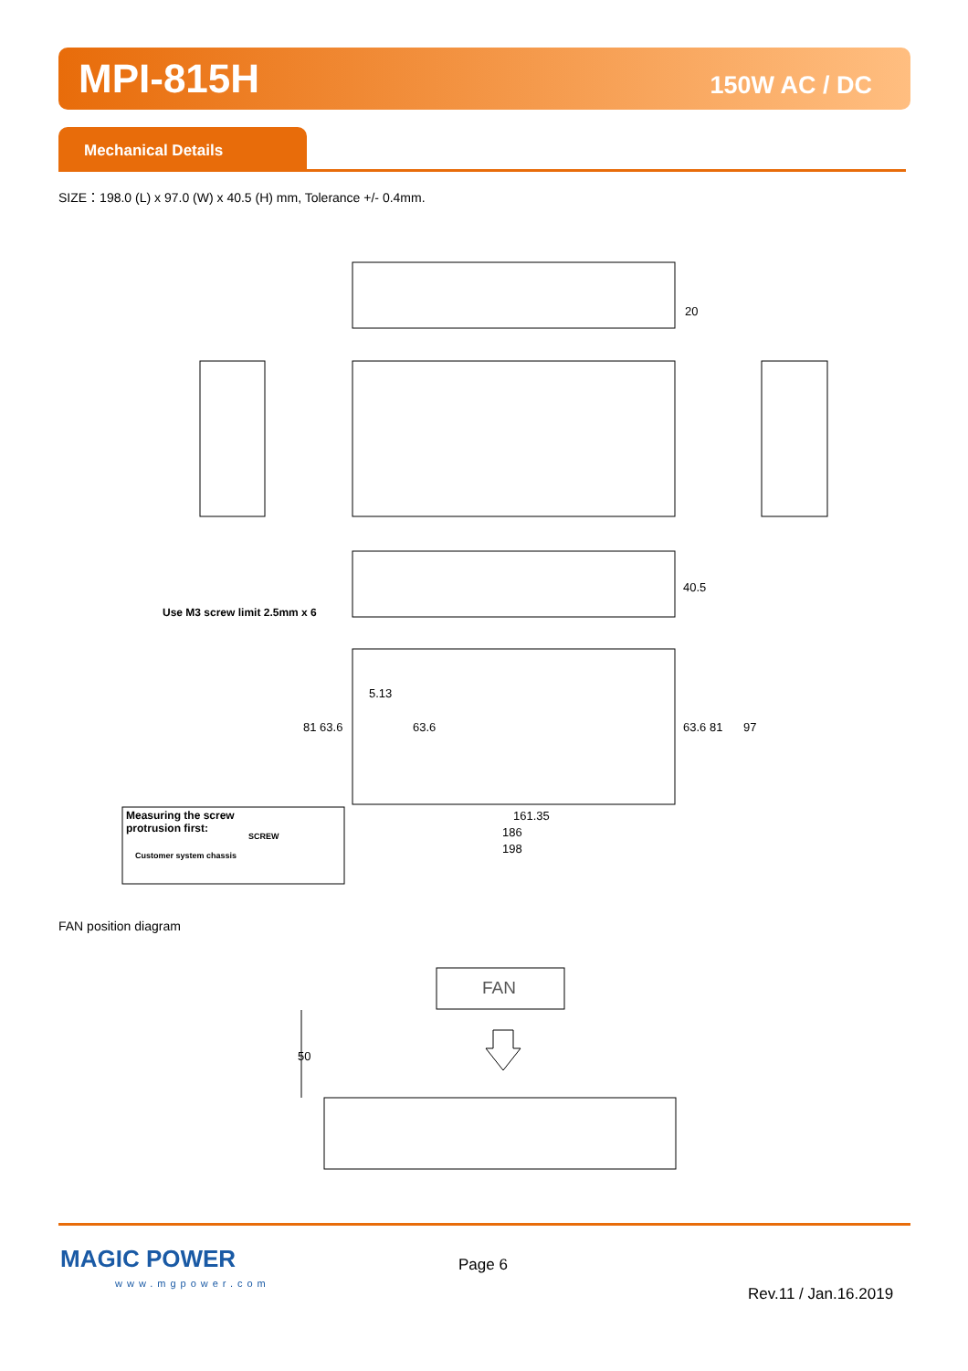MPI-815H
150W AC / DC
Mechanical Details
SIZE：198.0 (L) x 97.0 (W) x 40.5 (H) mm, Tolerance +/- 0.4mm.
40.5
20
161.35
186
198
81 63.6
63.6
63.6 81
97
5.13
Use M3 screw limit 2.5mm x 6
Measuring the screw
protrusion first:
SCREW
Customer system chassis
FAN position diagram
50
FAN
MAGIC POWER
www.mgpower.com
Page 6
Rev.11 / Jan.16.2019